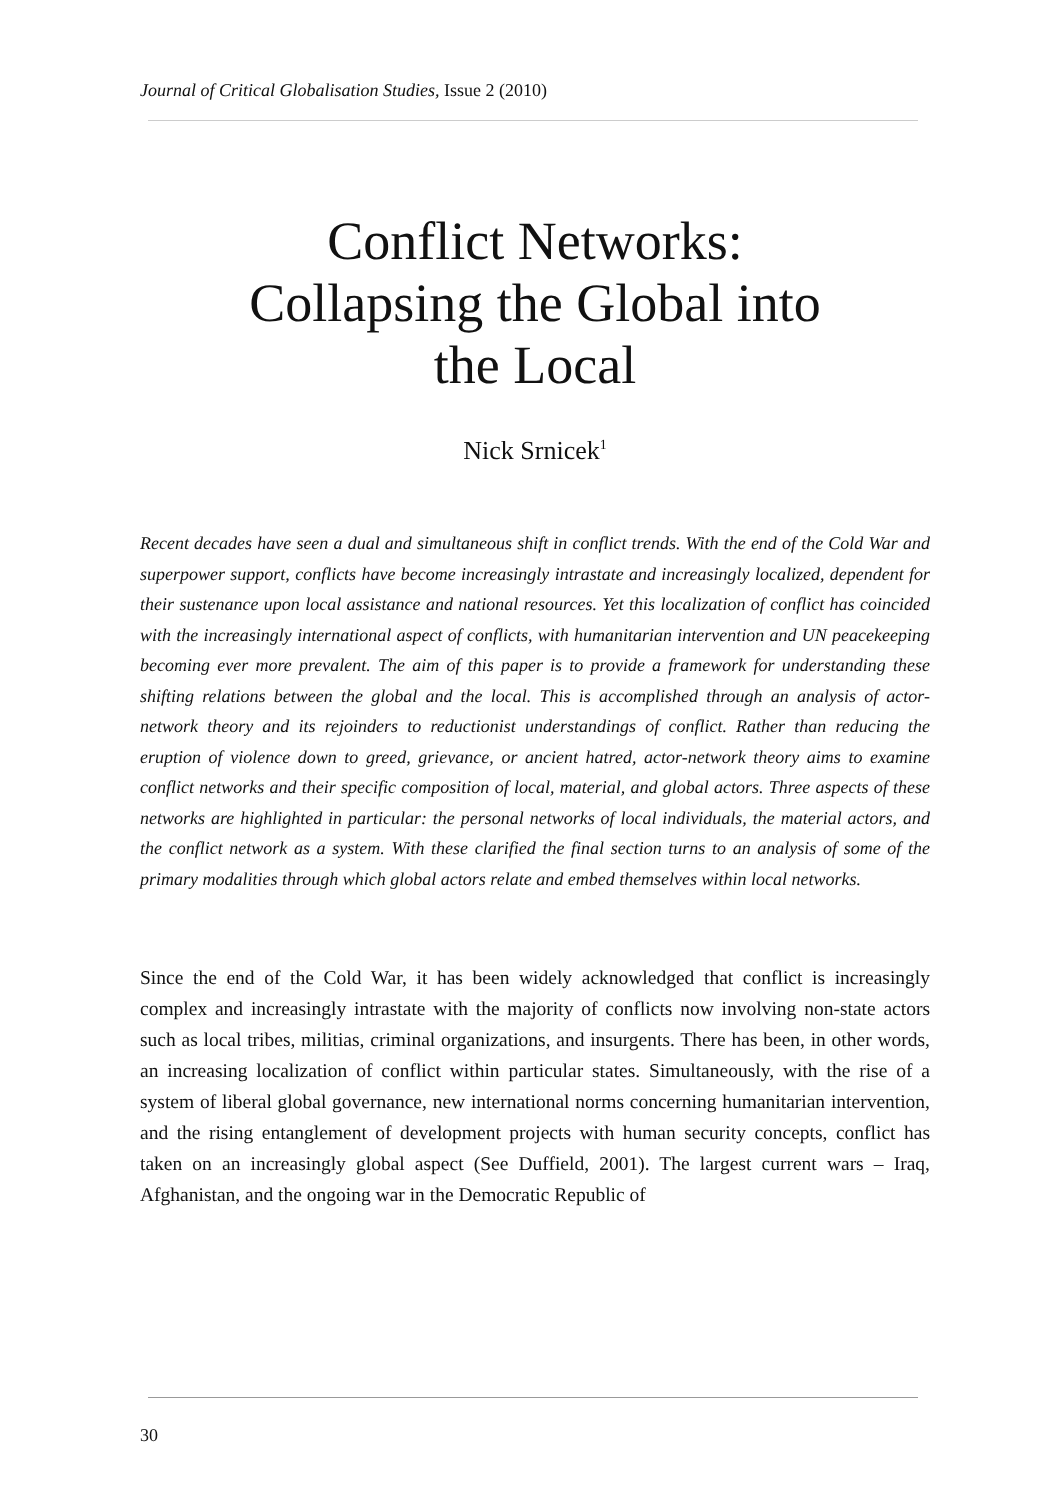Journal of Critical Globalisation Studies, Issue 2 (2010)
Conflict Networks:
Collapsing the Global into
the Local
Nick Srnicek<sup>1</sup>
Recent decades have seen a dual and simultaneous shift in conflict trends. With the end of the Cold War and superpower support, conflicts have become increasingly intrastate and increasingly localized, dependent for their sustenance upon local assistance and national resources. Yet this localization of conflict has coincided with the increasingly international aspect of conflicts, with humanitarian intervention and UN peacekeeping becoming ever more prevalent. The aim of this paper is to provide a framework for understanding these shifting relations between the global and the local. This is accomplished through an analysis of actor-network theory and its rejoinders to reductionist understandings of conflict. Rather than reducing the eruption of violence down to greed, grievance, or ancient hatred, actor-network theory aims to examine conflict networks and their specific composition of local, material, and global actors. Three aspects of these networks are highlighted in particular: the personal networks of local individuals, the material actors, and the conflict network as a system. With these clarified the final section turns to an analysis of some of the primary modalities through which global actors relate and embed themselves within local networks.
Since the end of the Cold War, it has been widely acknowledged that conflict is increasingly complex and increasingly intrastate with the majority of conflicts now involving non-state actors such as local tribes, militias, criminal organizations, and insurgents. There has been, in other words, an increasing localization of conflict within particular states. Simultaneously, with the rise of a system of liberal global governance, new international norms concerning humanitarian intervention, and the rising entanglement of development projects with human security concepts, conflict has taken on an increasingly global aspect (See Duffield, 2001). The largest current wars – Iraq, Afghanistan, and the ongoing war in the Democratic Republic of
30